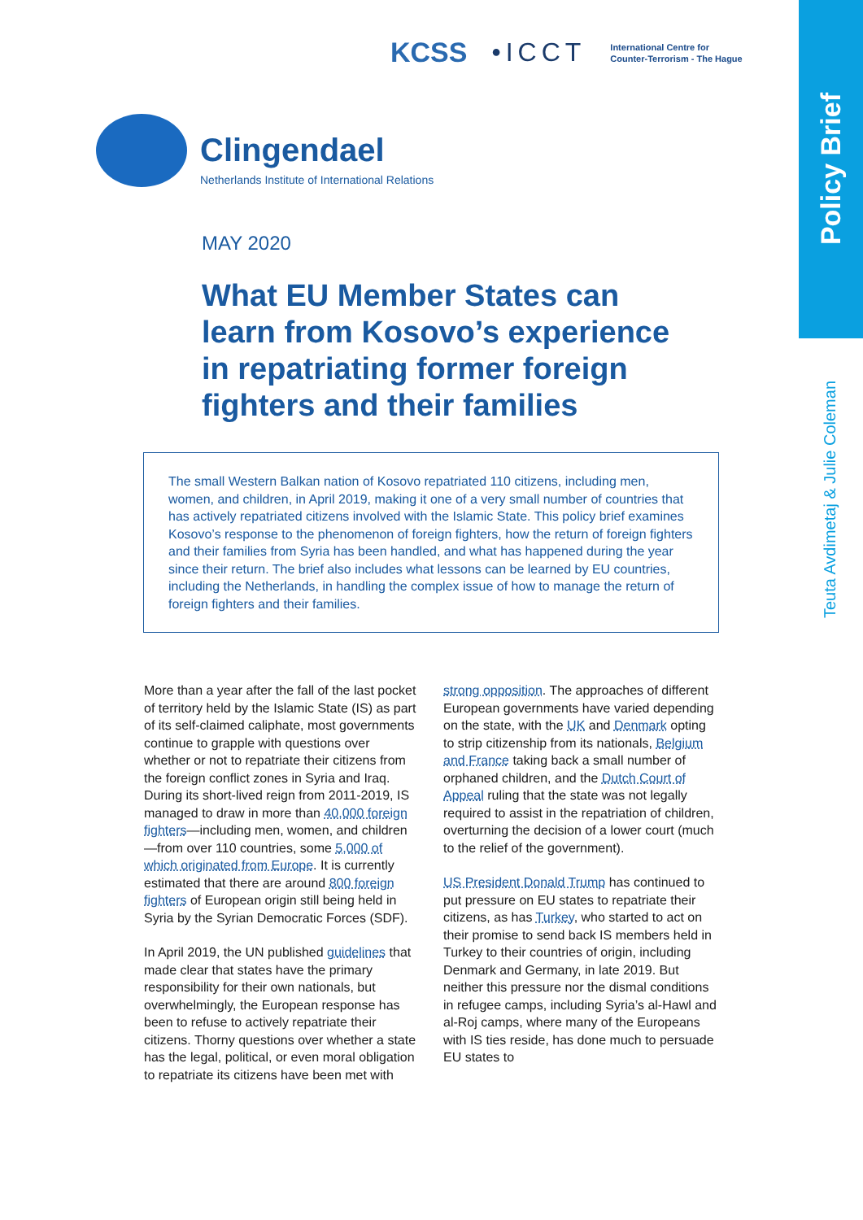Policy Brief
Teuta Avdimetaj & Julie Coleman
KCSS •ICCT
International Centre for
Counter-Terrorism - The Hague
Clingendael
Netherlands Institute of International Relations
MAY 2020
What EU Member States can learn from Kosovo’s experience in repatriating former foreign fighters and their families
The small Western Balkan nation of Kosovo repatriated 110 citizens, including men, women, and children, in April 2019, making it one of a very small number of countries that has actively repatriated citizens involved with the Islamic State. This policy brief examines Kosovo’s response to the phenomenon of foreign fighters, how the return of foreign fighters and their families from Syria has been handled, and what has happened during the year since their return. The brief also includes what lessons can be learned by EU countries, including the Netherlands, in handling the complex issue of how to manage the return of foreign fighters and their families.
More than a year after the fall of the last pocket of territory held by the Islamic State (IS) as part of its self-claimed caliphate, most governments continue to grapple with questions over whether or not to repatriate their citizens from the foreign conflict zones in Syria and Iraq. During its short-lived reign from 2011-2019, IS managed to draw in more than 40,000 foreign fighters—including men, women, and children—from over 110 countries, some 5,000 of which originated from Europe. It is currently estimated that there are around 800 foreign fighters of European origin still being held in Syria by the Syrian Democratic Forces (SDF).
In April 2019, the UN published guidelines that made clear that states have the primary responsibility for their own nationals, but overwhelmingly, the European response has been to refuse to actively repatriate their citizens. Thorny questions over whether a state has the legal, political, or even moral obligation to repatriate its citizens have been met with strong opposition. The approaches of different European governments have varied depending on the state, with the UK and Denmark opting to strip citizenship from its nationals, Belgium and France taking back a small number of orphaned children, and the Dutch Court of Appeal ruling that the state was not legally required to assist in the repatriation of children, overturning the decision of a lower court (much to the relief of the government).
US President Donald Trump has continued to put pressure on EU states to repatriate their citizens, as has Turkey, who started to act on their promise to send back IS members held in Turkey to their countries of origin, including Denmark and Germany, in late 2019. But neither this pressure nor the dismal conditions in refugee camps, including Syria’s al-Hawl and al-Roj camps, where many of the Europeans with IS ties reside, has done much to persuade EU states to